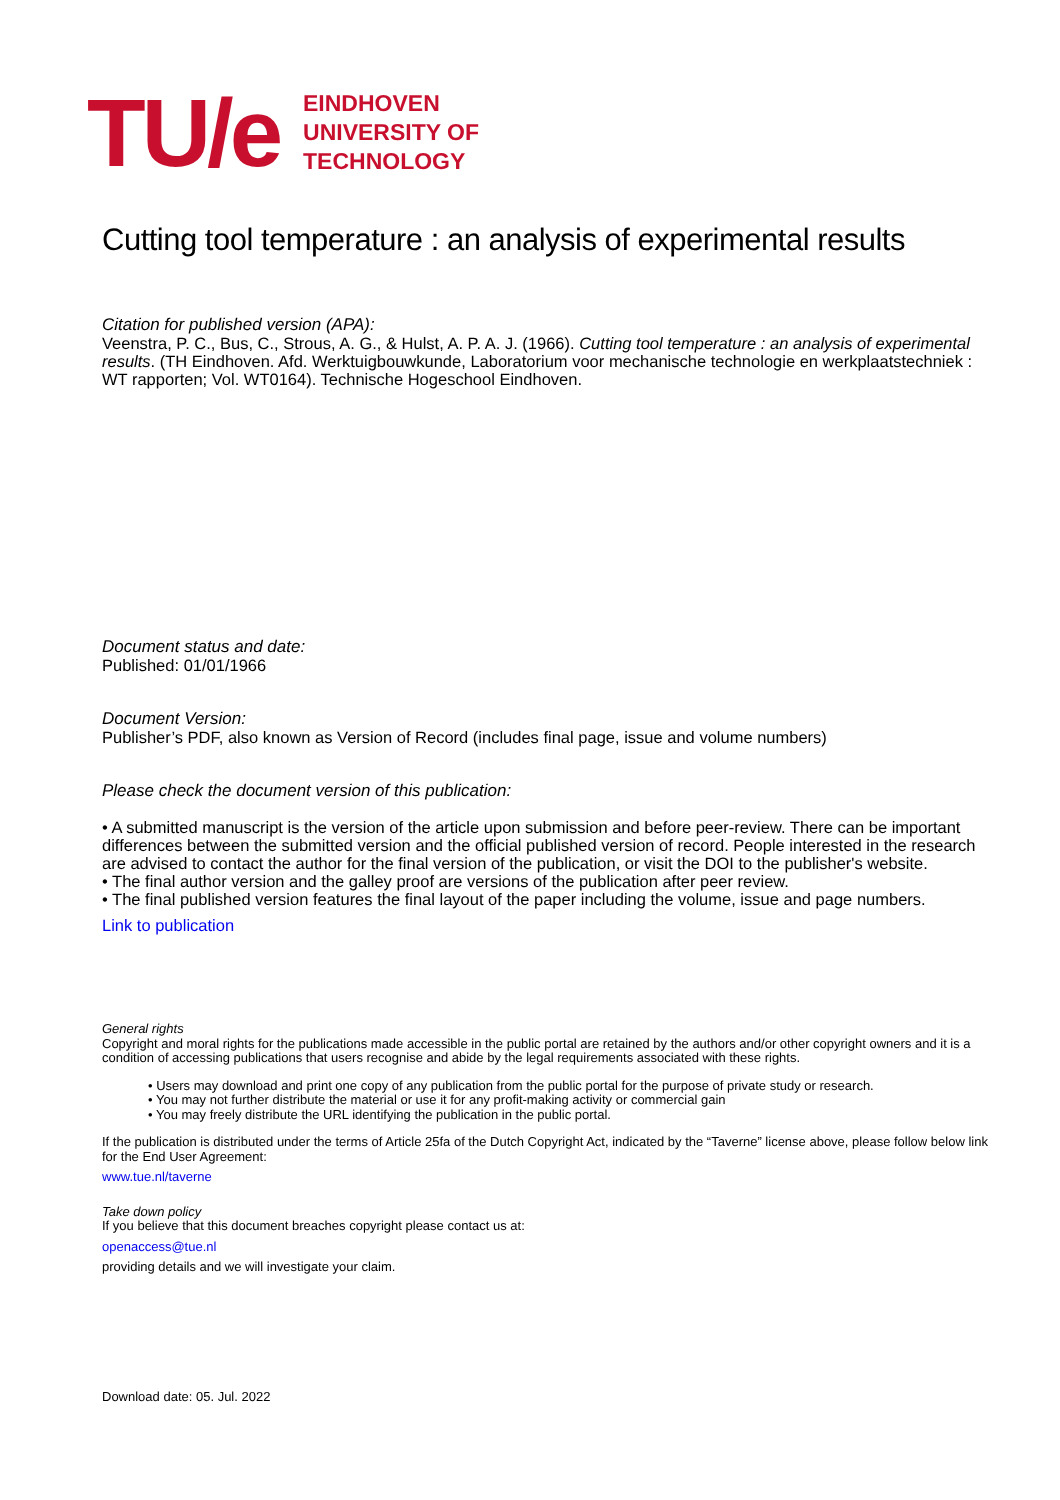TU/e
EINDHOVEN
UNIVERSITY OF
TECHNOLOGY
Cutting tool temperature : an analysis of experimental results
Citation for published version (APA):
Veenstra, P. C., Bus, C., Strous, A. G., & Hulst, A. P. A. J. (1966). Cutting tool temperature : an analysis of experimental results. (TH Eindhoven. Afd. Werktuigbouwkunde, Laboratorium voor mechanische technologie en werkplaatstechniek : WT rapporten; Vol. WT0164). Technische Hogeschool Eindhoven.
Document status and date:
Published: 01/01/1966
Document Version:
Publisher’s PDF, also known as Version of Record (includes final page, issue and volume numbers)
Please check the document version of this publication:
• A submitted manuscript is the version of the article upon submission and before peer-review. There can be important differences between the submitted version and the official published version of record. People interested in the research are advised to contact the author for the final version of the publication, or visit the DOI to the publisher's website.
• The final author version and the galley proof are versions of the publication after peer review.
• The final published version features the final layout of the paper including the volume, issue and page numbers.
Link to publication
General rights
Copyright and moral rights for the publications made accessible in the public portal are retained by the authors and/or other copyright owners and it is a condition of accessing publications that users recognise and abide by the legal requirements associated with these rights.
• Users may download and print one copy of any publication from the public portal for the purpose of private study or research.
• You may not further distribute the material or use it for any profit-making activity or commercial gain
• You may freely distribute the URL identifying the publication in the public portal.
If the publication is distributed under the terms of Article 25fa of the Dutch Copyright Act, indicated by the “Taverne” license above, please follow below link for the End User Agreement:
www.tue.nl/taverne
Take down policy
If you believe that this document breaches copyright please contact us at:
openaccess@tue.nl
providing details and we will investigate your claim.
Download date: 05. Jul. 2022